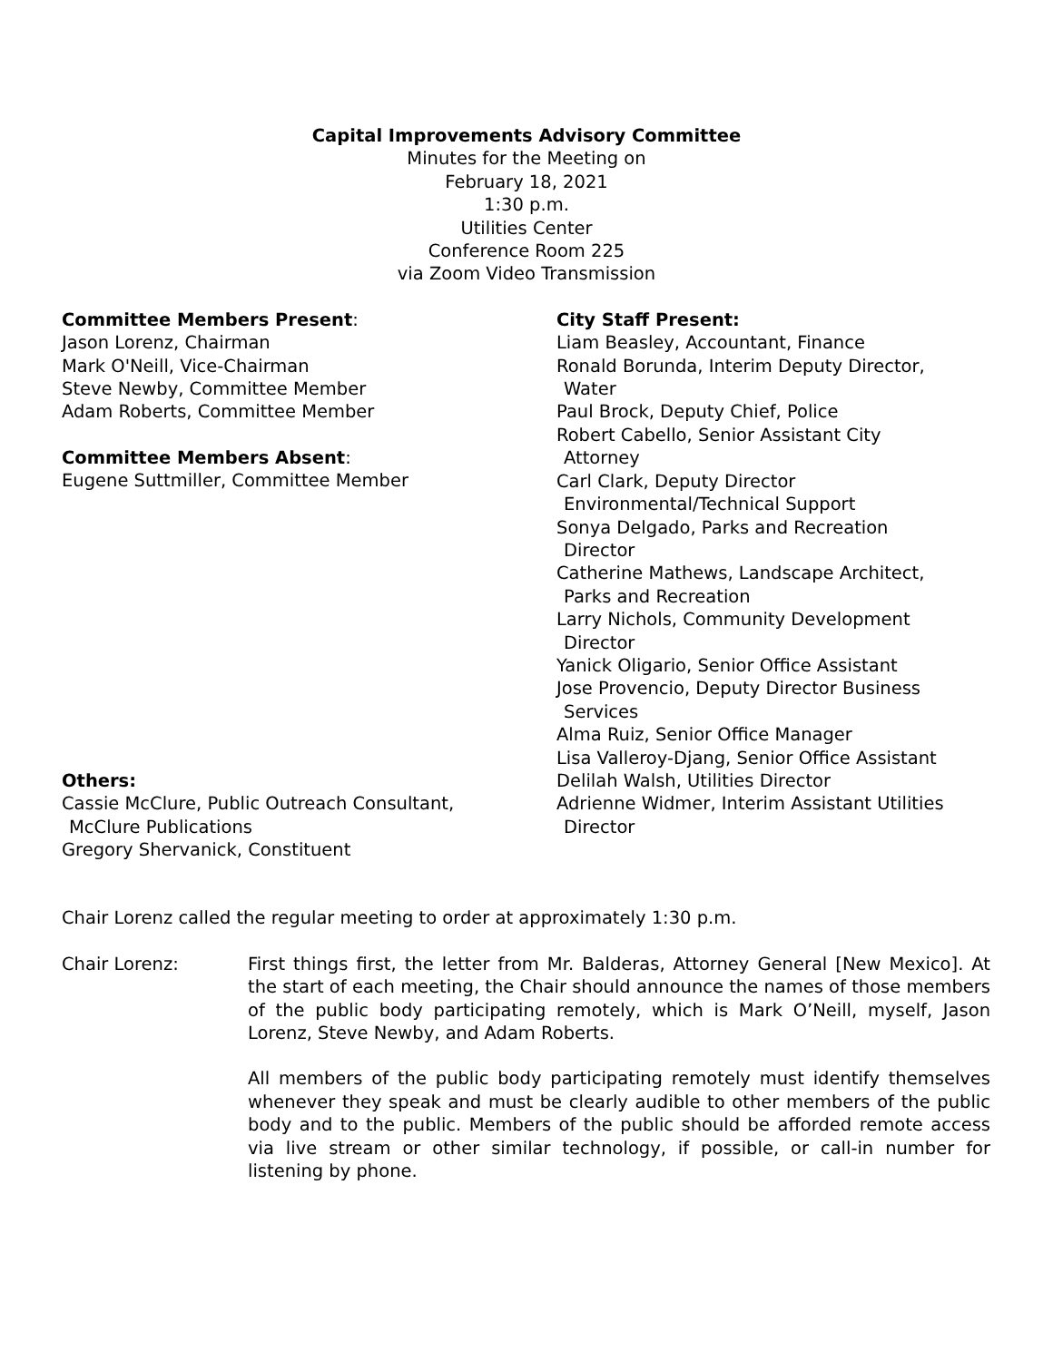Capital Improvements Advisory Committee
Minutes for the Meeting on
February 18, 2021
1:30 p.m.
Utilities Center
Conference Room 225
via Zoom Video Transmission
Committee Members Present:
Jason Lorenz, Chairman
Mark O'Neill, Vice-Chairman
Steve Newby, Committee Member
Adam Roberts, Committee Member
Committee Members Absent:
Eugene Suttmiller, Committee Member
Others:
Cassie McClure, Public Outreach Consultant,
McClure Publications
Gregory Shervanick, Constituent
City Staff Present:
Liam Beasley, Accountant, Finance
Ronald Borunda, Interim Deputy Director,
Water
Paul Brock, Deputy Chief, Police
Robert Cabello, Senior Assistant City
Attorney
Carl Clark, Deputy Director
Environmental/Technical Support
Sonya Delgado, Parks and Recreation
Director
Catherine Mathews, Landscape Architect,
Parks and Recreation
Larry Nichols, Community Development
Director
Yanick Oligario, Senior Office Assistant
Jose Provencio, Deputy Director Business
Services
Alma Ruiz, Senior Office Manager
Lisa Valleroy-Djang, Senior Office Assistant
Delilah Walsh, Utilities Director
Adrienne Widmer, Interim Assistant Utilities
Director
Chair Lorenz called the regular meeting to order at approximately 1:30 p.m.
Chair Lorenz: First things first, the letter from Mr. Balderas, Attorney General [New Mexico]. At the start of each meeting, the Chair should announce the names of those members of the public body participating remotely, which is Mark O’Neill, myself, Jason Lorenz, Steve Newby, and Adam Roberts.
All members of the public body participating remotely must identify themselves whenever they speak and must be clearly audible to other members of the public body and to the public. Members of the public should be afforded remote access via live stream or other similar technology, if possible, or call-in number for listening by phone.